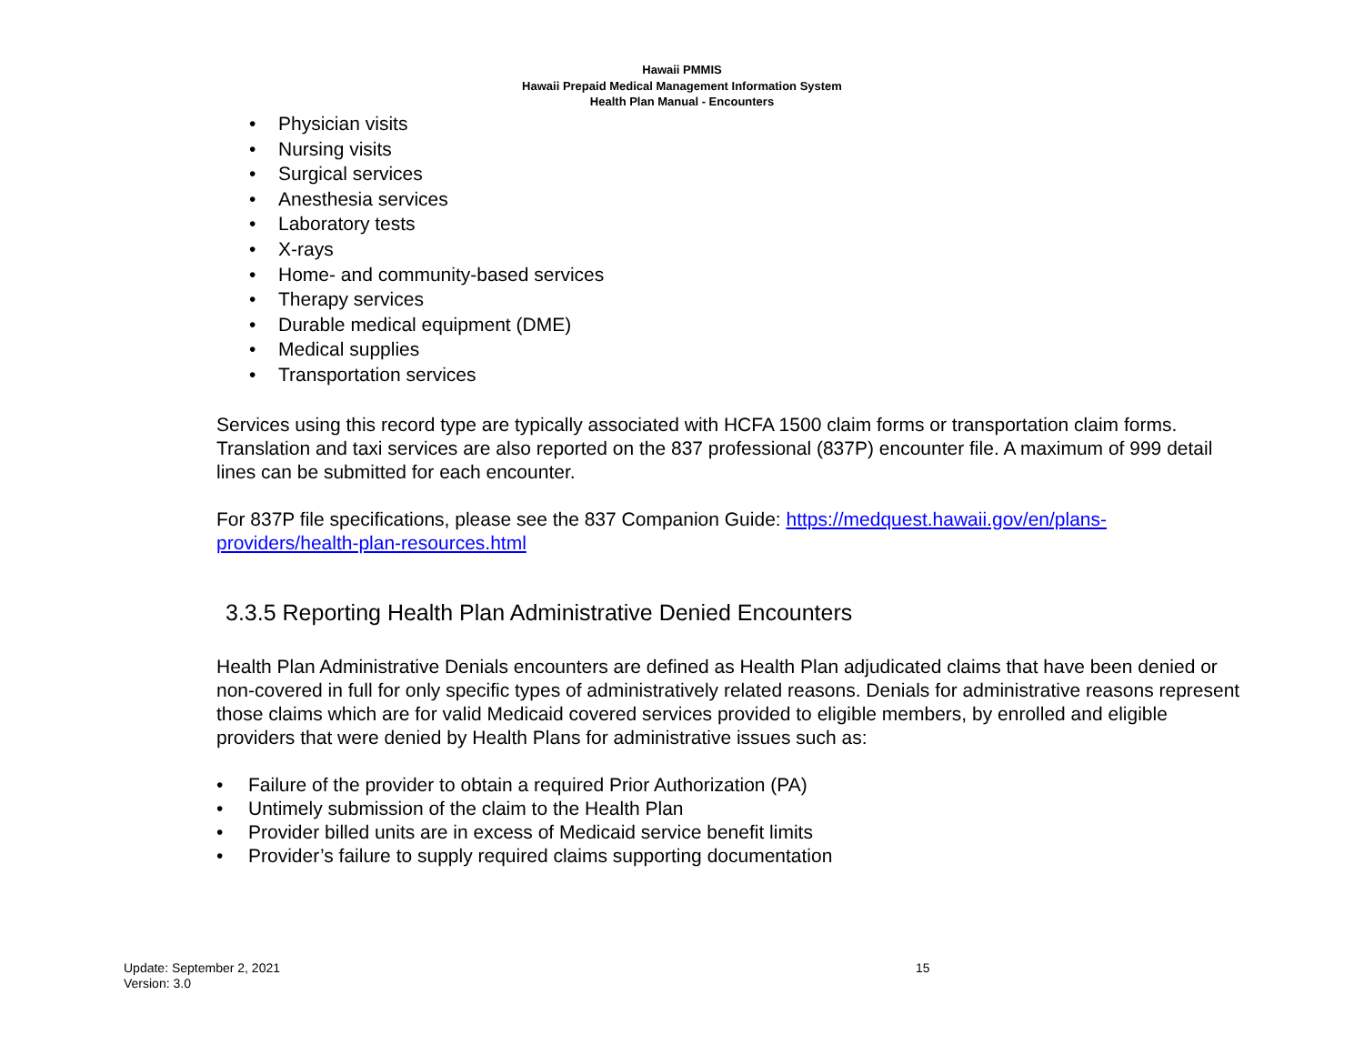Hawaii PMMIS
Hawaii Prepaid Medical Management Information System
Health Plan Manual - Encounters
• Physician visits
• Nursing visits
• Surgical services
• Anesthesia services
• Laboratory tests
• X-rays
• Home- and community-based services
• Therapy services
• Durable medical equipment (DME)
• Medical supplies
• Transportation services
Services using this record type are typically associated with HCFA 1500 claim forms or transportation claim forms. Translation and taxi services are also reported on the 837 professional (837P) encounter file. A maximum of 999 detail lines can be submitted for each encounter.
For 837P file specifications, please see the 837 Companion Guide: https://medquest.hawaii.gov/en/plans-providers/health-plan-resources.html
3.3.5 Reporting Health Plan Administrative Denied Encounters
Health Plan Administrative Denials encounters are defined as Health Plan adjudicated claims that have been denied or non-covered in full for only specific types of administratively related reasons. Denials for administrative reasons represent those claims which are for valid Medicaid covered services provided to eligible members, by enrolled and eligible providers that were denied by Health Plans for administrative issues such as:
• Failure of the provider to obtain a required Prior Authorization (PA)
• Untimely submission of the claim to the Health Plan
• Provider billed units are in excess of Medicaid service benefit limits
• Provider’s failure to supply required claims supporting documentation
Update: September 2, 2021
Version: 3.0
15